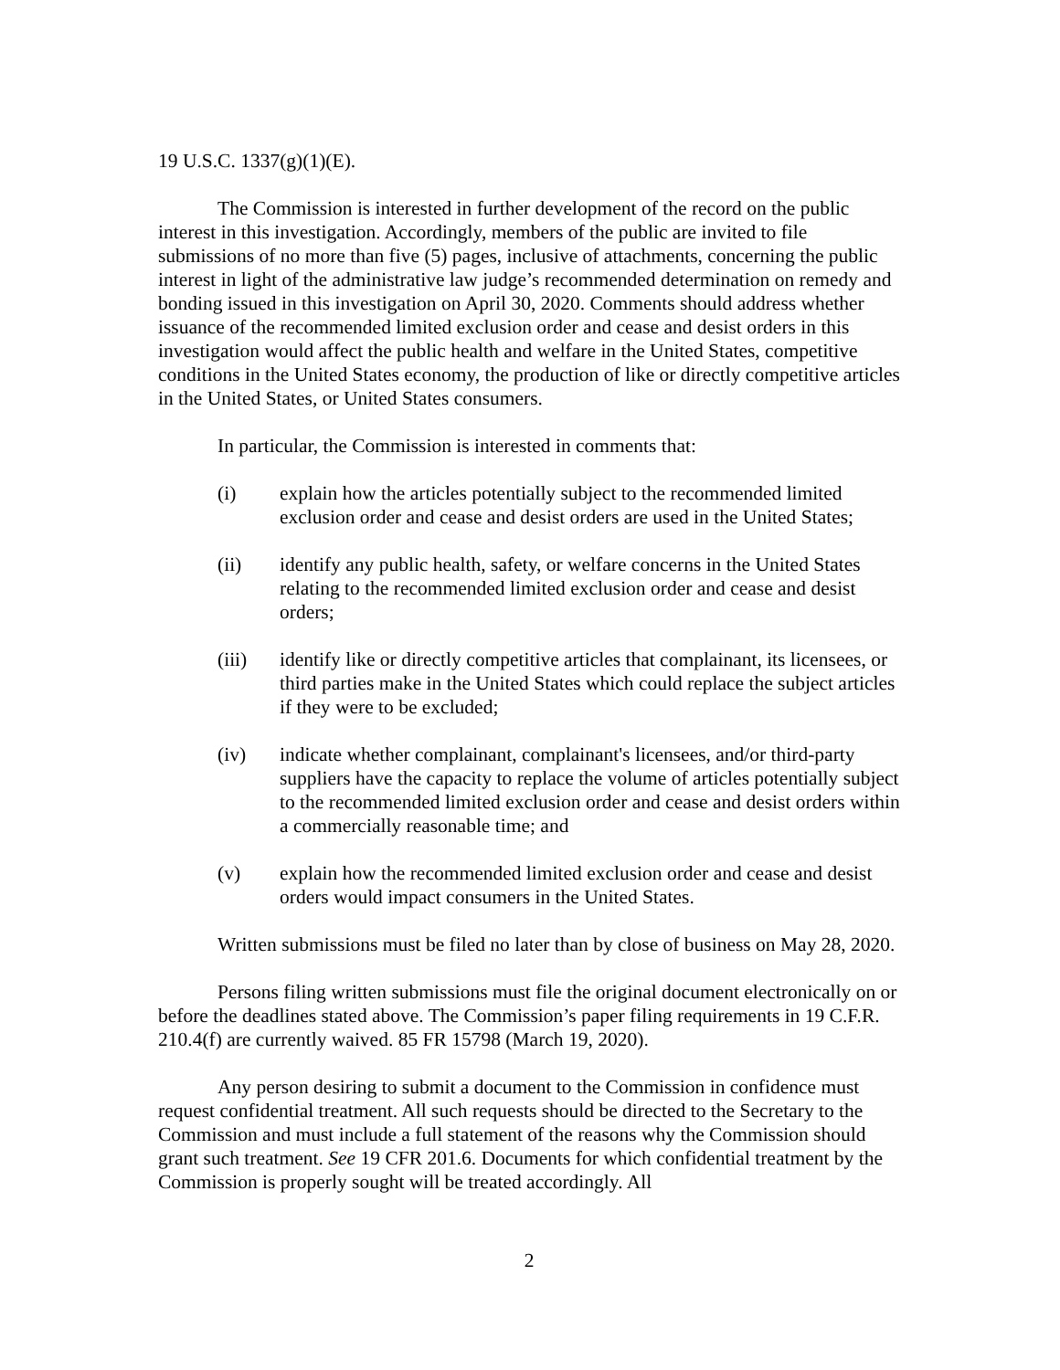19 U.S.C. 1337(g)(1)(E).
The Commission is interested in further development of the record on the public interest in this investigation. Accordingly, members of the public are invited to file submissions of no more than five (5) pages, inclusive of attachments, concerning the public interest in light of the administrative law judge’s recommended determination on remedy and bonding issued in this investigation on April 30, 2020. Comments should address whether issuance of the recommended limited exclusion order and cease and desist orders in this investigation would affect the public health and welfare in the United States, competitive conditions in the United States economy, the production of like or directly competitive articles in the United States, or United States consumers.
In particular, the Commission is interested in comments that:
(i) explain how the articles potentially subject to the recommended limited exclusion order and cease and desist orders are used in the United States;
(ii) identify any public health, safety, or welfare concerns in the United States relating to the recommended limited exclusion order and cease and desist orders;
(iii) identify like or directly competitive articles that complainant, its licensees, or third parties make in the United States which could replace the subject articles if they were to be excluded;
(iv) indicate whether complainant, complainant's licensees, and/or third-party suppliers have the capacity to replace the volume of articles potentially subject to the recommended limited exclusion order and cease and desist orders within a commercially reasonable time; and
(v) explain how the recommended limited exclusion order and cease and desist orders would impact consumers in the United States.
Written submissions must be filed no later than by close of business on May 28, 2020.
Persons filing written submissions must file the original document electronically on or before the deadlines stated above. The Commission’s paper filing requirements in 19 C.F.R. 210.4(f) are currently waived. 85 FR 15798 (March 19, 2020).
Any person desiring to submit a document to the Commission in confidence must request confidential treatment. All such requests should be directed to the Secretary to the Commission and must include a full statement of the reasons why the Commission should grant such treatment. See 19 CFR 201.6. Documents for which confidential treatment by the Commission is properly sought will be treated accordingly. All
2